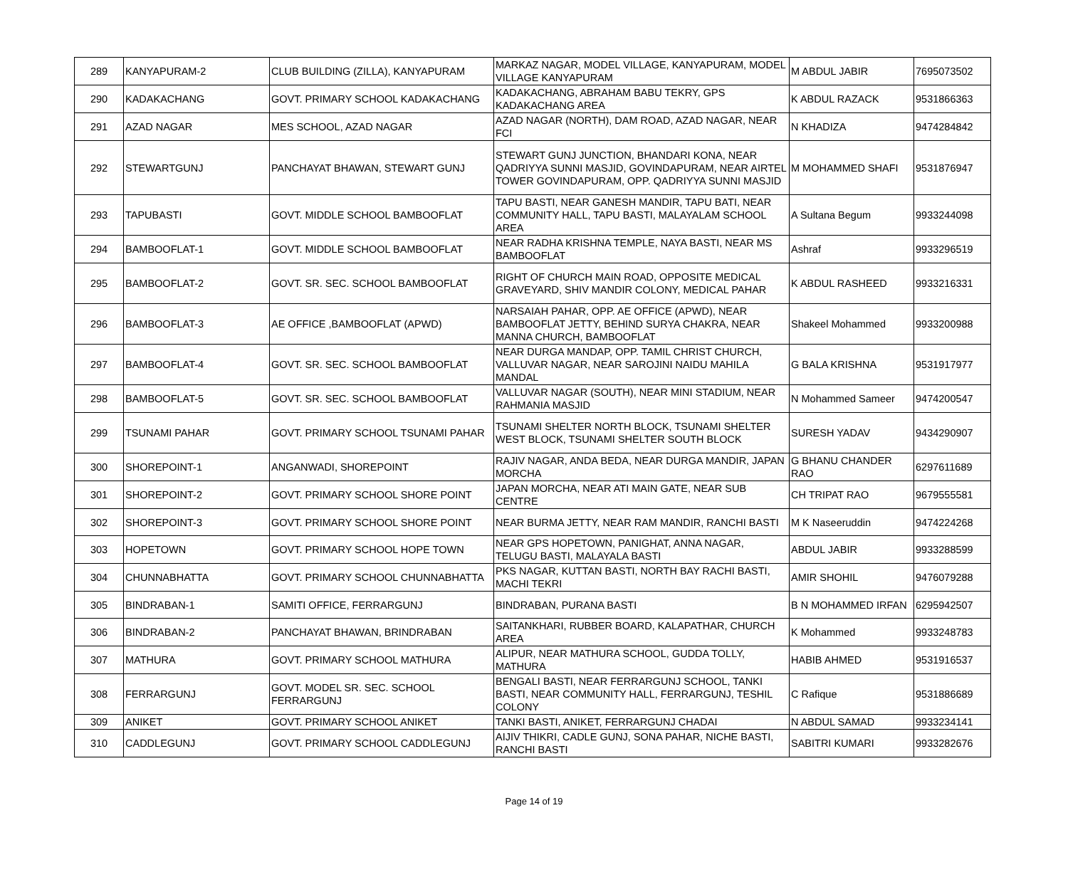| 289 | KANYAPURAM-2 | CLUB BUILDING (ZILLA), KANYAPURAM | MARKAZ NAGAR, MODEL VILLAGE, KANYAPURAM, MODEL VILLAGE KANYAPURAM | M ABDUL JABIR | 7695073502 |
| 290 | KADAKACHANG | GOVT. PRIMARY SCHOOL KADAKACHANG | KADAKACHANG, ABRAHAM BABU TEKRY, GPS KADAKACHANG AREA | K ABDUL RAZACK | 9531866363 |
| 291 | AZAD NAGAR | MES SCHOOL, AZAD NAGAR | AZAD NAGAR (NORTH), DAM ROAD, AZAD NAGAR, NEAR FCI | N KHADIZA | 9474284842 |
| 292 | STEWARTGUNJ | PANCHAYAT BHAWAN, STEWART GUNJ | STEWART GUNJ JUNCTION, BHANDARI KONA, NEAR QADRIYYA SUNNI MASJID, GOVINDAPURAM, NEAR AIRTEL TOWER GOVINDAPURAM, OPP. QADRIYYA SUNNI MASJID | M MOHAMMED SHAFI | 9531876947 |
| 293 | TAPUBASTI | GOVT. MIDDLE SCHOOL BAMBOOFLAT | TAPU BASTI, NEAR GANESH MANDIR, TAPU BATI, NEAR COMMUNITY HALL, TAPU BASTI, MALAYALAM SCHOOL AREA | A Sultana Begum | 9933244098 |
| 294 | BAMBOOFLAT-1 | GOVT. MIDDLE SCHOOL BAMBOOFLAT | NEAR RADHA KRISHNA TEMPLE, NAYA BASTI, NEAR MS BAMBOOFLAT | Ashraf | 9933296519 |
| 295 | BAMBOOFLAT-2 | GOVT. SR. SEC. SCHOOL BAMBOOFLAT | RIGHT OF CHURCH MAIN ROAD, OPPOSITE MEDICAL GRAVEYARD, SHIV MANDIR COLONY, MEDICAL PAHAR | K ABDUL RASHEED | 9933216331 |
| 296 | BAMBOOFLAT-3 | AE OFFICE ,BAMBOOFLAT (APWD) | NARSAIAH PAHAR, OPP. AE OFFICE (APWD), NEAR BAMBOOFLAT JETTY, BEHIND SURYA CHAKRA, NEAR MANNA CHURCH, BAMBOOFLAT | Shakeel Mohammed | 9933200988 |
| 297 | BAMBOOFLAT-4 | GOVT. SR. SEC. SCHOOL BAMBOOFLAT | NEAR DURGA MANDAP, OPP. TAMIL CHRIST CHURCH, VALLUVAR NAGAR, NEAR SAROJINI NAIDU MAHILA MANDAL | G BALA KRISHNA | 9531917977 |
| 298 | BAMBOOFLAT-5 | GOVT. SR. SEC. SCHOOL BAMBOOFLAT | VALLUVAR NAGAR (SOUTH), NEAR MINI STADIUM, NEAR RAHMANIA MASJID | N Mohammed Sameer | 9474200547 |
| 299 | TSUNAMI PAHAR | GOVT. PRIMARY SCHOOL TSUNAMI PAHAR | TSUNAMI SHELTER NORTH BLOCK, TSUNAMI SHELTER WEST BLOCK, TSUNAMI SHELTER SOUTH BLOCK | SURESH YADAV | 9434290907 |
| 300 | SHOREPOINT-1 | ANGANWADI, SHOREPOINT | RAJIV NAGAR, ANDA BEDA, NEAR DURGA MANDIR, JAPAN MORCHA | G BHANU CHANDER RAO | 6297611689 |
| 301 | SHOREPOINT-2 | GOVT. PRIMARY SCHOOL SHORE POINT | JAPAN MORCHA, NEAR ATI MAIN GATE, NEAR SUB CENTRE | CH TRIPAT RAO | 9679555581 |
| 302 | SHOREPOINT-3 | GOVT. PRIMARY SCHOOL SHORE POINT | NEAR BURMA JETTY, NEAR RAM MANDIR, RANCHI BASTI | M K Naseeruddin | 9474224268 |
| 303 | HOPETOWN | GOVT. PRIMARY SCHOOL HOPE TOWN | NEAR GPS HOPETOWN, PANIGHAT, ANNA NAGAR, TELUGU BASTI, MALAYALA BASTI | ABDUL JABIR | 9933288599 |
| 304 | CHUNNABHATTA | GOVT. PRIMARY SCHOOL CHUNNABHATTA | PKS NAGAR, KUTTAN BASTI, NORTH BAY RACHI BASTI, MACHI TEKRI | AMIR SHOHIL | 9476079288 |
| 305 | BINDRABAN-1 | SAMITI OFFICE, FERRARGUNJ | BINDRABAN, PURANA BASTI | B N MOHAMMED IRFAN | 6295942507 |
| 306 | BINDRABAN-2 | PANCHAYAT BHAWAN, BRINDRABAN | SAITANKHARI, RUBBER BOARD, KALAPATHAR, CHURCH AREA | K Mohammed | 9933248783 |
| 307 | MATHURA | GOVT. PRIMARY SCHOOL MATHURA | ALIPUR, NEAR MATHURA SCHOOL, GUDDA TOLLY, MATHURA | HABIB AHMED | 9531916537 |
| 308 | FERRARGUNJ | GOVT. MODEL SR. SEC. SCHOOL FERRARGUNJ | BENGALI BASTI, NEAR FERRARGUNJ SCHOOL, TANKI BASTI, NEAR COMMUNITY HALL, FERRARGUNJ, TESHIL COLONY | C Rafique | 9531886689 |
| 309 | ANIKET | GOVT. PRIMARY SCHOOL ANIKET | TANKI BASTI, ANIKET, FERRARGUNJ CHADAI | N ABDUL SAMAD | 9933234141 |
| 310 | CADDLEGUNJ | GOVT. PRIMARY SCHOOL CADDLEGUNJ | AIJIV THIKRI, CADLE GUNJ, SONA PAHAR, NICHE BASTI, RANCHI BASTI | SABITRI KUMARI | 9933282676 |
Page 14 of 19